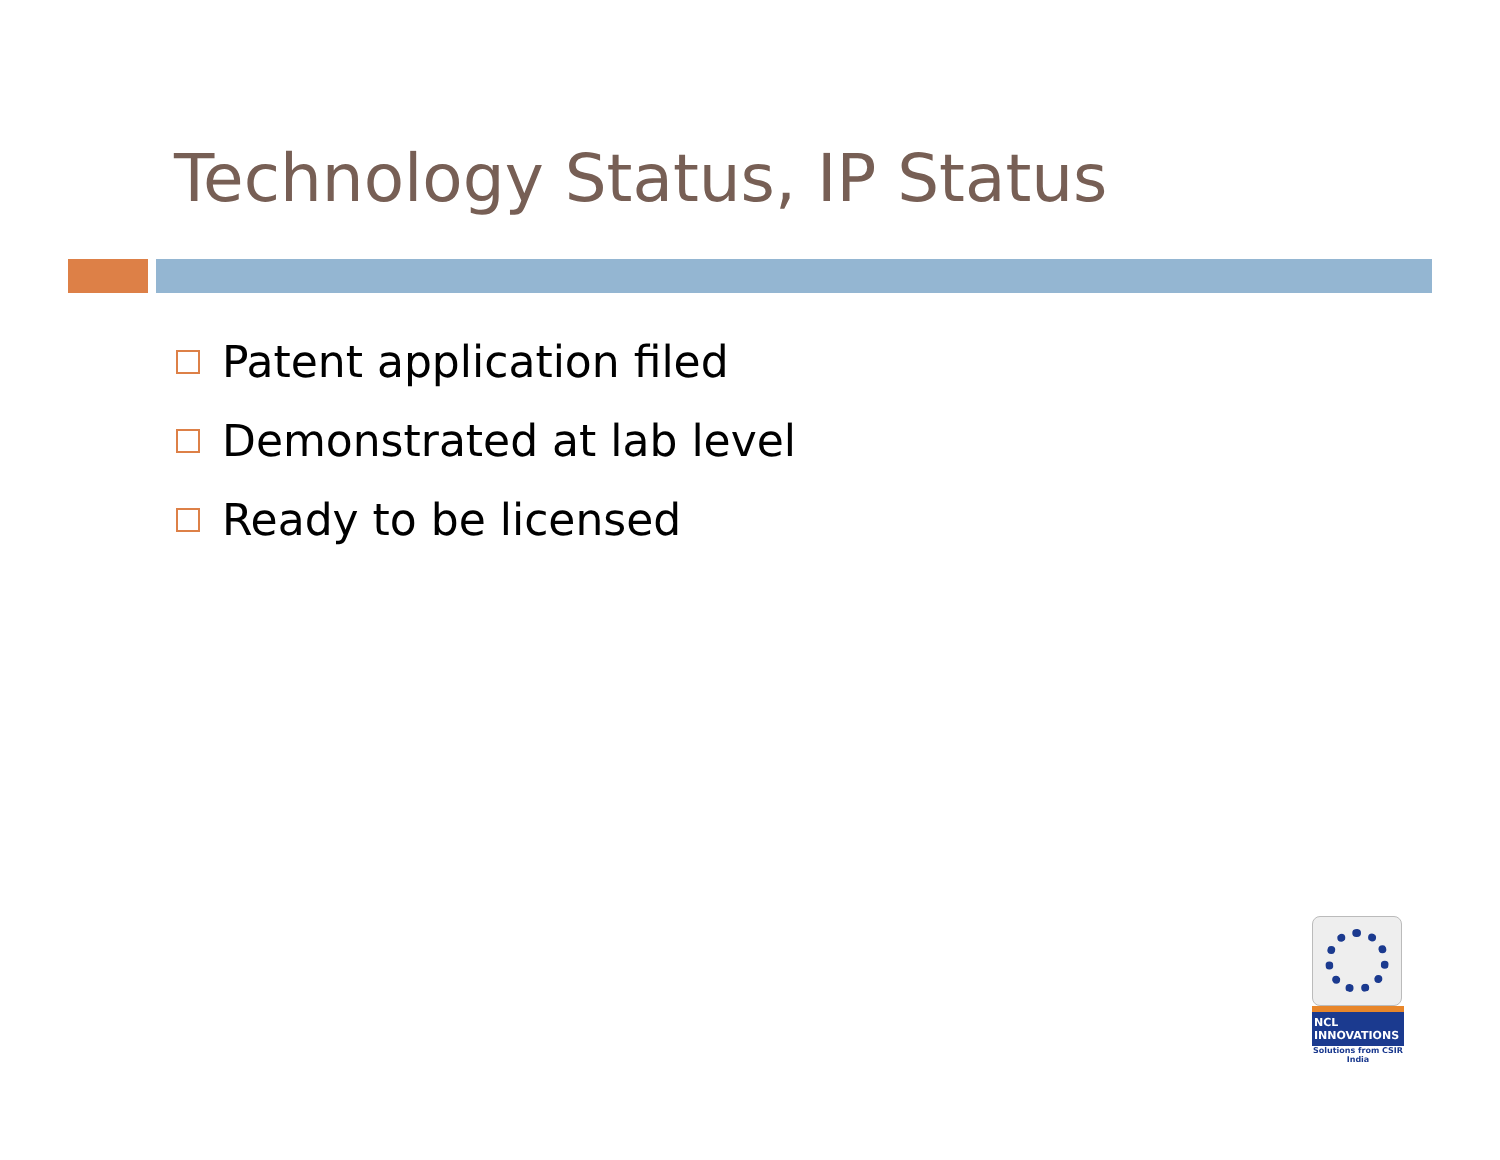Technology Status, IP Status
Patent application filed
Demonstrated at lab level
Ready to be licensed
NCL
INNOVATIONS
Solutions from CSIR India